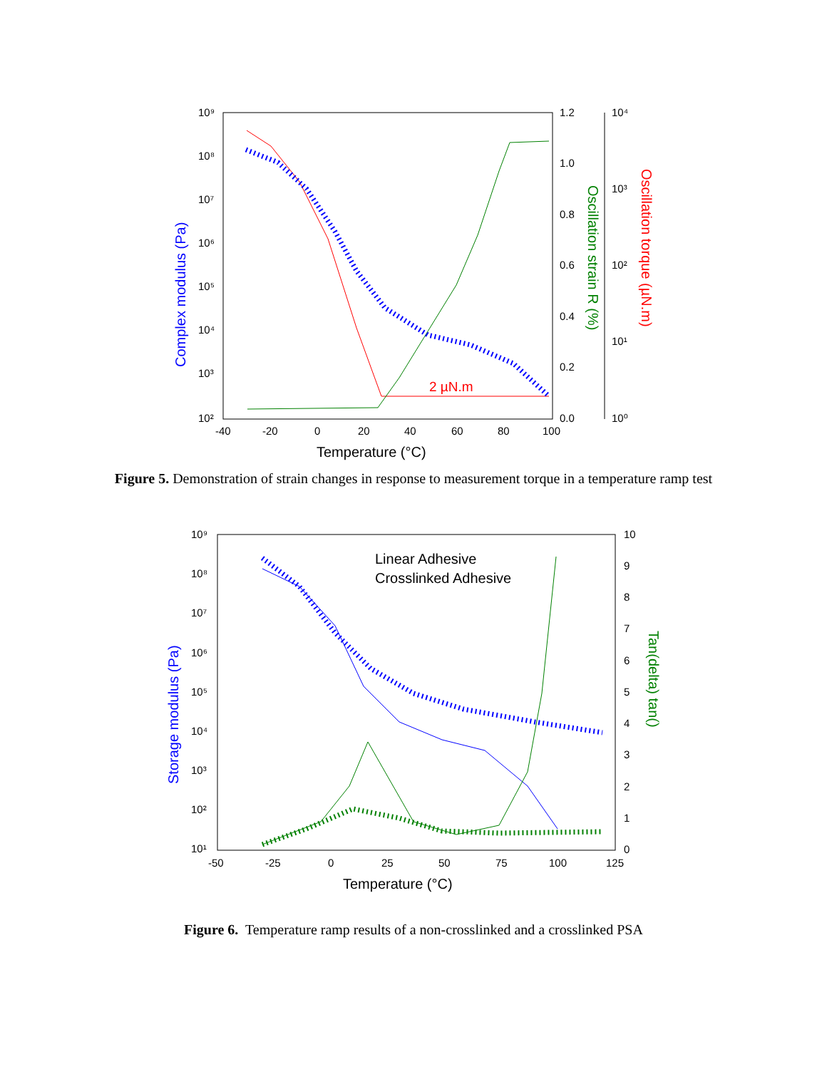10⁹
10⁸
10⁷
10⁶
10⁵
10⁴
10³
10²
1.2
1.0
0.8
0.6
0.4
0.2
0.0
10⁴
10³
10²
10¹
10⁰
-40
-20
0
20
40
60
80
100
Temperature (°C)
Complex modulus (Pa)
Oscillation strain R (%)
Oscillation torque (µN.m)
2 µN.m
Figure 5. Demonstration of strain changes in response to measurement torque in a temperature ramp test
10⁹
10⁸
10⁷
10⁶
10⁵
10⁴
10³
10²
10¹
10
9
8
7
6
5
4
3
2
1
0
-50
-25
0
25
50
75
100
125
Temperature (°C)
Storage modulus (Pa)
Tan(delta) tan()
Linear Adhesive
Crosslinked Adhesive
Figure 6. Temperature ramp results of a non-crosslinked and a crosslinked PSA